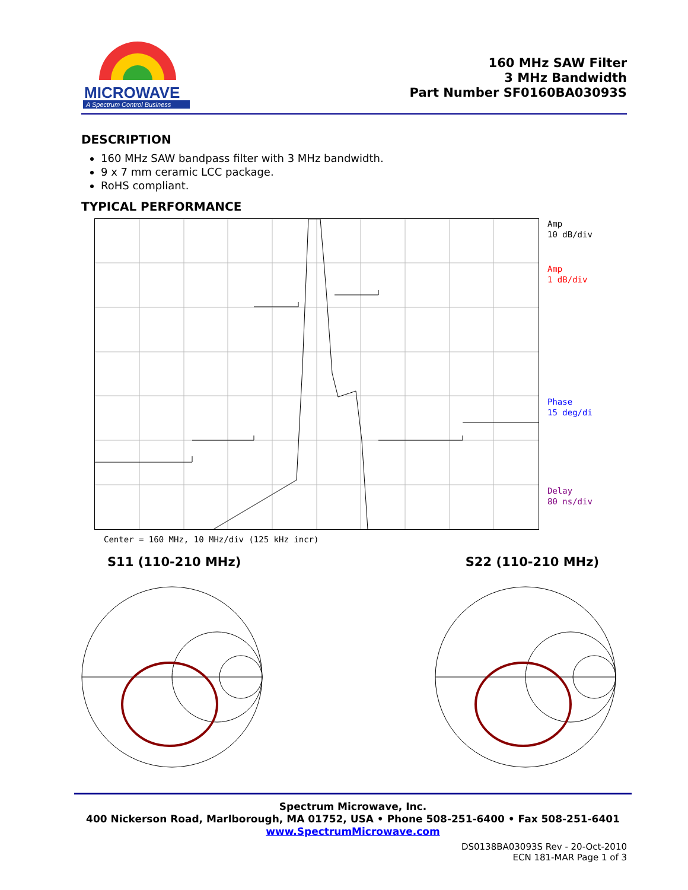MICROWAVE
A Spectrum Control Business
160 MHz SAW Filter
3 MHz Bandwidth
Part Number SF0160BA03093S
DESCRIPTION
160 MHz SAW bandpass filter with 3 MHz bandwidth.
9 x 7 mm ceramic LCC package.
RoHS compliant.
TYPICAL PERFORMANCE
Amp
10 dB/div
Amp
1 dB/div
Phase
15 deg/di
Delay
80 ns/div
Center = 160 MHz, 10 MHz/div (125 kHz incr)
S11 (110-210 MHz) S22 (110-210 MHz)
Spectrum Microwave, Inc.
400 Nickerson Road, Marlborough, MA 01752, USA • Phone 508-251-6400 • Fax 508-251-6401
www.SpectrumMicrowave.com
DS0138BA03093S Rev - 20-Oct-2010
ECN 181-MAR Page 1 of 3